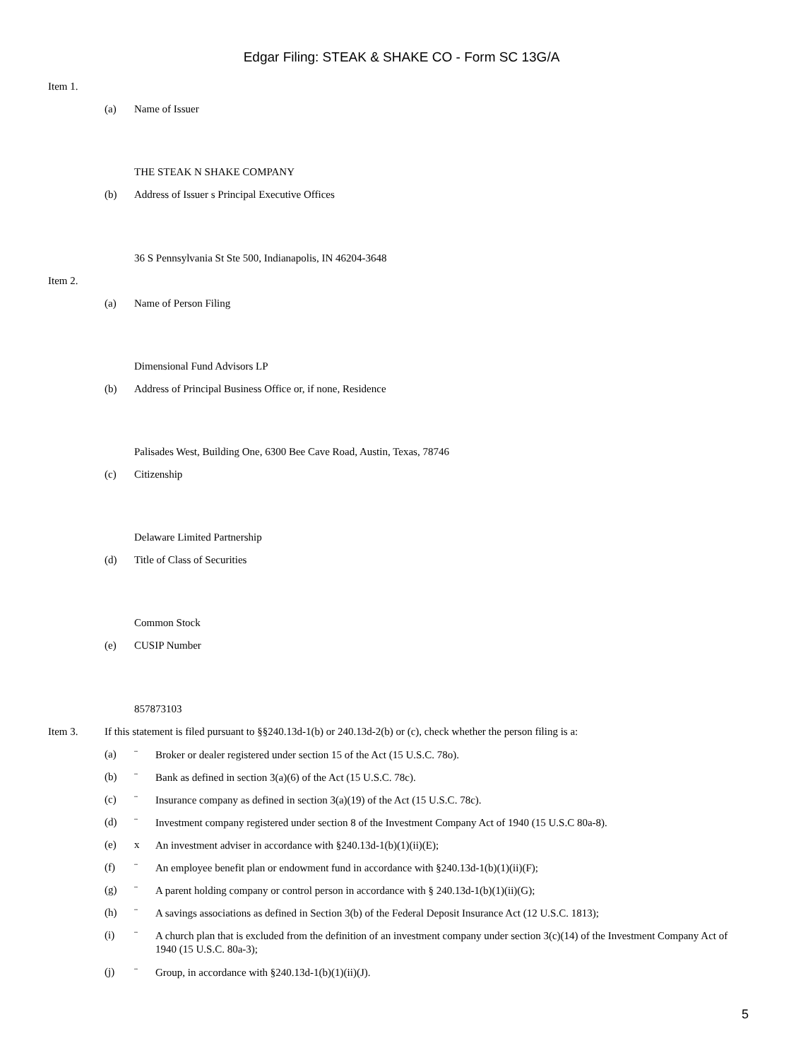Edgar Filing: STEAK & SHAKE CO - Form SC 13G/A
Item 1.
(a) Name of Issuer
THE STEAK N SHAKE COMPANY
(b)
Address of Issuer s Principal Executive Offices
36 S Pennsylvania St Ste 500, Indianapolis, IN 46204-3648
Item 2.
(a) Name of Person Filing
Dimensional Fund Advisors LP
(b)
Address of Principal Business Office or, if none, Residence
Palisades West, Building One, 6300 Bee Cave Road, Austin, Texas, 78746
(c) Citizenship
Delaware Limited Partnership
(d) Title of Class of Securities
Common Stock
(e) CUSIP Number
857873103
Item 3.
If this statement is filed pursuant to §§240.13d-1(b) or 240.13d-2(b) or (c), check whether the person filing is a:
(a) ¨ Broker or dealer registered under section 15 of the Act (15 U.S.C. 78o).
(b) ¨ Bank as defined in section 3(a)(6) of the Act (15 U.S.C. 78c).
(c) ¨ Insurance company as defined in section 3(a)(19) of the Act (15 U.S.C. 78c).
(d) ¨
Investment company registered under section 8 of the Investment Company Act of 1940 (15 U.S.C 80a-8).
(e) x An investment adviser in accordance with §240.13d-1(b)(1)(ii)(E);
(f) ¨ An employee benefit plan or endowment fund in accordance with §240.13d-1(b)(1)(ii)(F);
(g) ¨ A parent holding company or control person in accordance with § 240.13d-1(b)(1)(ii)(G);
(h) ¨
A savings associations as defined in Section 3(b) of the Federal Deposit Insurance Act (12 U.S.C. 1813);
(i) ¨
A church plan that is excluded from the definition of an investment company under section 3(c)(14) of the Investment Company Act of 1940 (15 U.S.C. 80a-3);
(j) ¨ Group, in accordance with §240.13d-1(b)(1)(ii)(J).
5